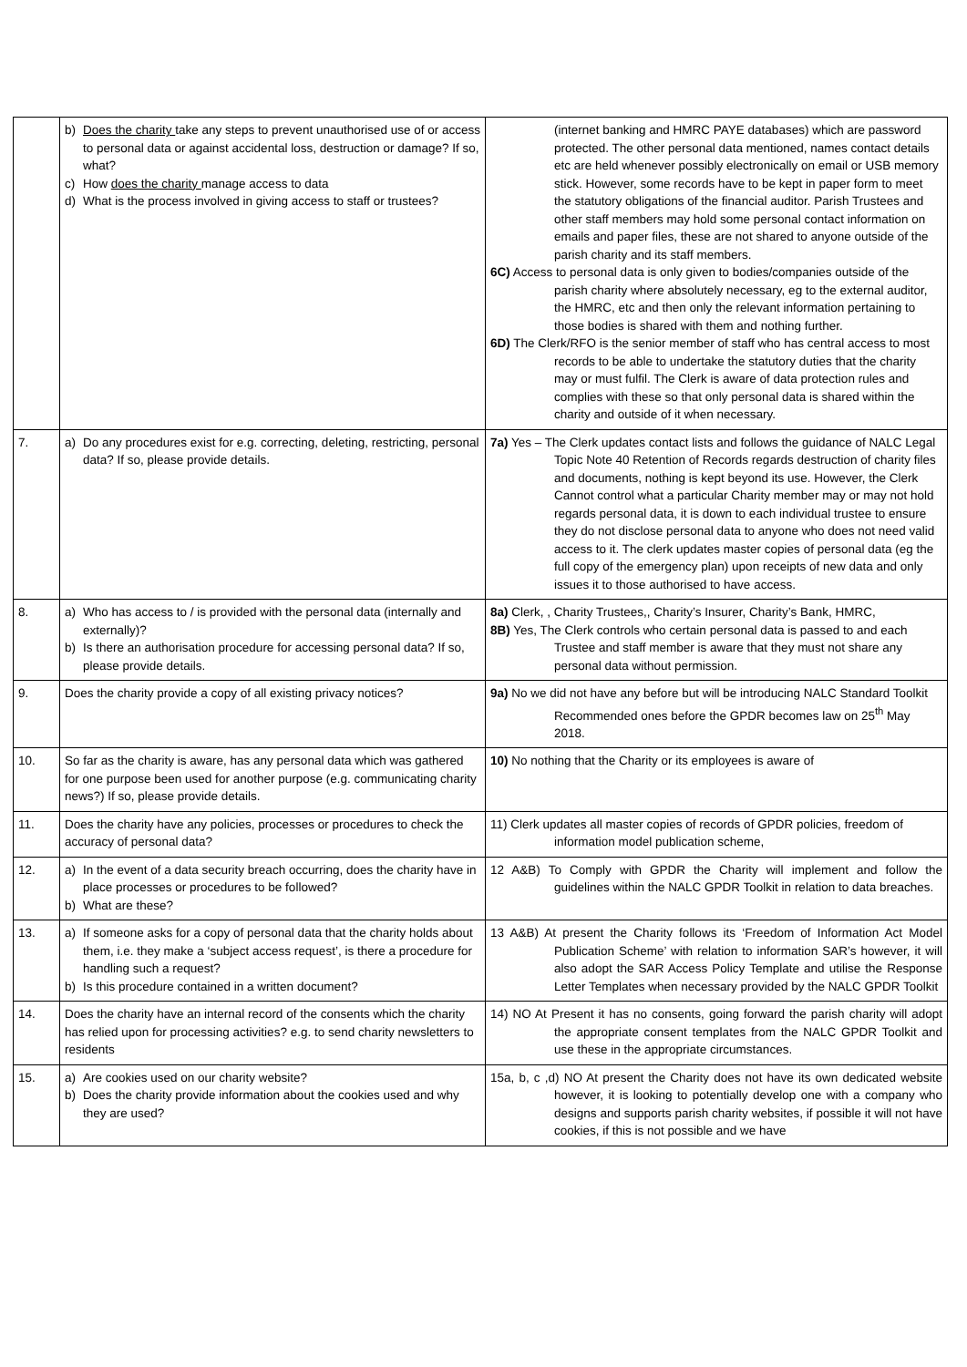| | b) Does the charity take any steps to prevent unauthorised use of or access to personal data or against accidental loss, destruction or damage? If so, what? c) How does the charity manage access to data d) What is the process involved in giving access to staff or trustees? | (internet banking and HMRC PAYE databases) which are password protected. The other personal data mentioned, names contact details etc are held whenever possibly electronically on email or USB memory stick. However, some records have to be kept in paper form to meet the statutory obligations of the financial auditor. Parish Trustees and other staff members may hold some personal contact information on emails and paper files, these are not shared to anyone outside of the parish charity and its staff members. 6C) Access to personal data is only given to bodies/companies outside of the parish charity where absolutely necessary, eg to the external auditor, the HMRC, etc and then only the relevant information pertaining to those bodies is shared with them and nothing further. 6D) The Clerk/RFO is the senior member of staff who has central access to most records to be able to undertake the statutory duties that the charity may or must fulfil. The Clerk is aware of data protection rules and complies with these so that only personal data is shared within the charity and outside of it when necessary. |
| 7. | a) Do any procedures exist for e.g. correcting, deleting, restricting, personal data? If so, please provide details. | 7a) Yes – The Clerk updates contact lists and follows the guidance of NALC Legal Topic Note 40 Retention of Records regards destruction of charity files and documents, nothing is kept beyond its use. However, the Clerk Cannot control what a particular Charity member may or may not hold regards personal data, it is down to each individual trustee to ensure they do not disclose personal data to anyone who does not need valid access to it. The clerk updates master copies of personal data (eg the full copy of the emergency plan) upon receipts of new data and only issues it to those authorised to have access. |
| 8. | a) Who has access to / is provided with the personal data (internally and externally)? b) Is there an authorisation procedure for accessing personal data? If so, please provide details. | 8a) Clerk, , Charity Trustees,, Charity’s Insurer, Charity’s Bank, HMRC, 8B) Yes, The Clerk controls who certain personal data is passed to and each Trustee and staff member is aware that they must not share any personal data without permission. |
| 9. | Does the charity provide a copy of all existing privacy notices? | 9a) No we did not have any before but will be introducing NALC Standard Toolkit Recommended ones before the GPDR becomes law on 25<sup>th</sup> May 2018. |
| 10. | So far as the charity is aware, has any personal data which was gathered for one purpose been used for another purpose (e.g. communicating charity news?) If so, please provide details. | 10) No nothing that the Charity or its employees is aware of |
| 11. | Does the charity have any policies, processes or procedures to check the accuracy of personal data? | 11) Clerk updates all master copies of records of GPDR policies, freedom of information model publication scheme, |
| 12. | a) In the event of a data security breach occurring, does the charity have in place processes or procedures to be followed? b) What are these? | 12 A&B) To Comply with GPDR the Charity will implement and follow the guidelines within the NALC GPDR Toolkit in relation to data breaches. |
| 13. | a) If someone asks for a copy of personal data that the charity holds about them, i.e. they make a ‘subject access request’, is there a procedure for handling such a request? b) Is this procedure contained in a written document? | 13 A&B) At present the Charity follows its ‘Freedom of Information Act Model Publication Scheme’ with relation to information SAR’s however, it will also adopt the SAR Access Policy Template and utilise the Response Letter Templates when necessary provided by the NALC GPDR Toolkit |
| 14. | Does the charity have an internal record of the consents which the charity has relied upon for processing activities? e.g. to send charity newsletters to residents | 14) NO At Present it has no consents, going forward the parish charity will adopt the appropriate consent templates from the NALC GPDR Toolkit and use these in the appropriate circumstances. |
| 15. | a) Are cookies used on our charity website? b) Does the charity provide information about the cookies used and why they are used? | 15a, b, c ,d) NO At present the Charity does not have its own dedicated website however, it is looking to potentially develop one with a company who designs and supports parish charity websites, if possible it will not have cookies, if this is not possible and we have |